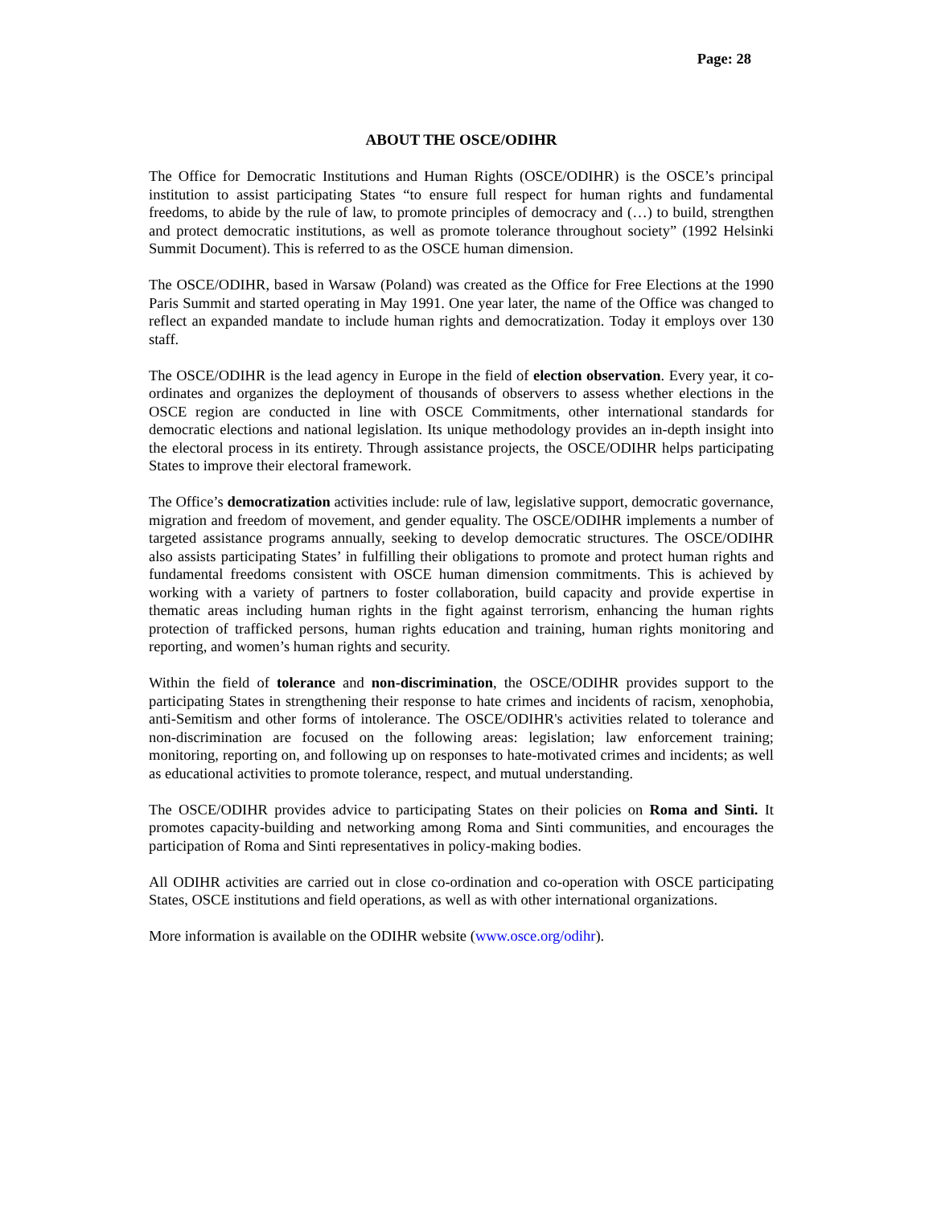Page: 28
ABOUT THE OSCE/ODIHR
The Office for Democratic Institutions and Human Rights (OSCE/ODIHR) is the OSCE’s principal institution to assist participating States “to ensure full respect for human rights and fundamental freedoms, to abide by the rule of law, to promote principles of democracy and (…) to build, strengthen and protect democratic institutions, as well as promote tolerance throughout society” (1992 Helsinki Summit Document). This is referred to as the OSCE human dimension.
The OSCE/ODIHR, based in Warsaw (Poland) was created as the Office for Free Elections at the 1990 Paris Summit and started operating in May 1991. One year later, the name of the Office was changed to reflect an expanded mandate to include human rights and democratization. Today it employs over 130 staff.
The OSCE/ODIHR is the lead agency in Europe in the field of election observation. Every year, it co-ordinates and organizes the deployment of thousands of observers to assess whether elections in the OSCE region are conducted in line with OSCE Commitments, other international standards for democratic elections and national legislation. Its unique methodology provides an in-depth insight into the electoral process in its entirety. Through assistance projects, the OSCE/ODIHR helps participating States to improve their electoral framework.
The Office’s democratization activities include: rule of law, legislative support, democratic governance, migration and freedom of movement, and gender equality. The OSCE/ODIHR implements a number of targeted assistance programs annually, seeking to develop democratic structures. The OSCE/ODIHR also assists participating States’ in fulfilling their obligations to promote and protect human rights and fundamental freedoms consistent with OSCE human dimension commitments. This is achieved by working with a variety of partners to foster collaboration, build capacity and provide expertise in thematic areas including human rights in the fight against terrorism, enhancing the human rights protection of trafficked persons, human rights education and training, human rights monitoring and reporting, and women’s human rights and security.
Within the field of tolerance and non-discrimination, the OSCE/ODIHR provides support to the participating States in strengthening their response to hate crimes and incidents of racism, xenophobia, anti-Semitism and other forms of intolerance. The OSCE/ODIHR's activities related to tolerance and non-discrimination are focused on the following areas: legislation; law enforcement training; monitoring, reporting on, and following up on responses to hate-motivated crimes and incidents; as well as educational activities to promote tolerance, respect, and mutual understanding.
The OSCE/ODIHR provides advice to participating States on their policies on Roma and Sinti. It promotes capacity-building and networking among Roma and Sinti communities, and encourages the participation of Roma and Sinti representatives in policy-making bodies.
All ODIHR activities are carried out in close co-ordination and co-operation with OSCE participating States, OSCE institutions and field operations, as well as with other international organizations.
More information is available on the ODIHR website (www.osce.org/odihr).